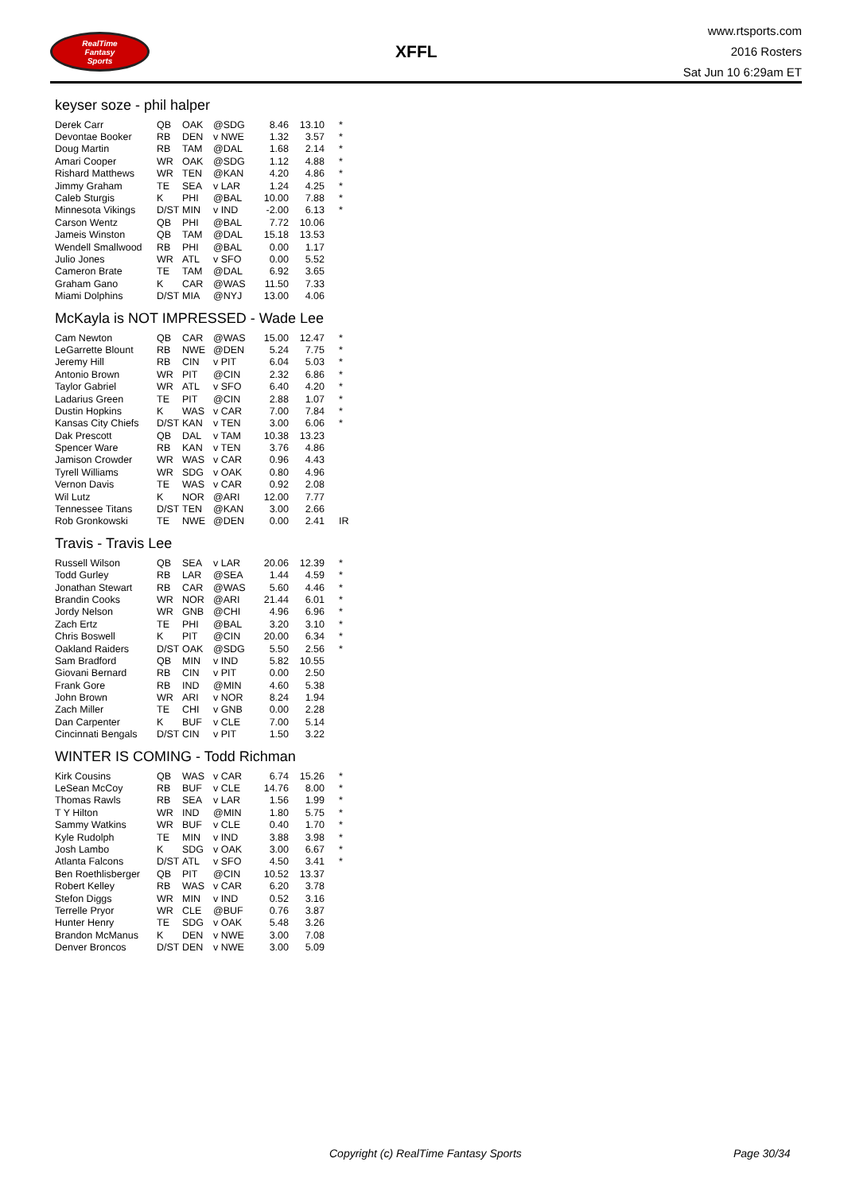RealTime
Fantasy
Sports
XFFL
www.rtsports.com
2016 Rosters
Sat Jun 10 6:29am ET
keyser soze - phil halper
| Derek Carr | QB | OAK | @SDG | 8.46 | 13.10 | * |
| Devontae Booker | RB | DEN | v NWE | 1.32 | 3.57 | * |
| Doug Martin | RB | TAM | @DAL | 1.68 | 2.14 | * |
| Amari Cooper | WR | OAK | @SDG | 1.12 | 4.88 | * |
| Rishard Matthews | WR | TEN | @KAN | 4.20 | 4.86 | * |
| Jimmy Graham | TE | SEA | v LAR | 1.24 | 4.25 | * |
| Caleb Sturgis | K | PHI | @BAL | 10.00 | 7.88 | * |
| Minnesota Vikings | D/ST | MIN | v IND | -2.00 | 6.13 | * |
| Carson Wentz | QB | PHI | @BAL | 7.72 | 10.06 | |
| Jameis Winston | QB | TAM | @DAL | 15.18 | 13.53 | |
| Wendell Smallwood | RB | PHI | @BAL | 0.00 | 1.17 | |
| Julio Jones | WR | ATL | v SFO | 0.00 | 5.52 | |
| Cameron Brate | TE | TAM | @DAL | 6.92 | 3.65 | |
| Graham Gano | K | CAR | @WAS | 11.50 | 7.33 | |
| Miami Dolphins | D/ST | MIA | @NYJ | 13.00 | 4.06 | |
McKayla is NOT IMPRESSED - Wade Lee
| Cam Newton | QB | CAR | @WAS | 15.00 | 12.47 | * |
| LeGarrette Blount | RB | NWE | @DEN | 5.24 | 7.75 | * |
| Jeremy Hill | RB | CIN | v PIT | 6.04 | 5.03 | * |
| Antonio Brown | WR | PIT | @CIN | 2.32 | 6.86 | * |
| Taylor Gabriel | WR | ATL | v SFO | 6.40 | 4.20 | * |
| Ladarius Green | TE | PIT | @CIN | 2.88 | 1.07 | * |
| Dustin Hopkins | K | WAS | v CAR | 7.00 | 7.84 | * |
| Kansas City Chiefs | D/ST | KAN | v TEN | 3.00 | 6.06 | * |
| Dak Prescott | QB | DAL | v TAM | 10.38 | 13.23 | |
| Spencer Ware | RB | KAN | v TEN | 3.76 | 4.86 | |
| Jamison Crowder | WR | WAS | v CAR | 0.96 | 4.43 | |
| Tyrell Williams | WR | SDG | v OAK | 0.80 | 4.96 | |
| Vernon Davis | TE | WAS | v CAR | 0.92 | 2.08 | |
| Wil Lutz | K | NOR | @ARI | 12.00 | 7.77 | |
| Tennessee Titans | D/ST | TEN | @KAN | 3.00 | 2.66 | |
| Rob Gronkowski | TE | NWE | @DEN | 0.00 | 2.41 | IR |
Travis - Travis Lee
| Russell Wilson | QB | SEA | v LAR | 20.06 | 12.39 | * |
| Todd Gurley | RB | LAR | @SEA | 1.44 | 4.59 | * |
| Jonathan Stewart | RB | CAR | @WAS | 5.60 | 4.46 | * |
| Brandin Cooks | WR | NOR | @ARI | 21.44 | 6.01 | * |
| Jordy Nelson | WR | GNB | @CHI | 4.96 | 6.96 | * |
| Zach Ertz | TE | PHI | @BAL | 3.20 | 3.10 | * |
| Chris Boswell | K | PIT | @CIN | 20.00 | 6.34 | * |
| Oakland Raiders | D/ST | OAK | @SDG | 5.50 | 2.56 | * |
| Sam Bradford | QB | MIN | v IND | 5.82 | 10.55 | |
| Giovani Bernard | RB | CIN | v PIT | 0.00 | 2.50 | |
| Frank Gore | RB | IND | @MIN | 4.60 | 5.38 | |
| John Brown | WR | ARI | v NOR | 8.24 | 1.94 | |
| Zach Miller | TE | CHI | v GNB | 0.00 | 2.28 | |
| Dan Carpenter | K | BUF | v CLE | 7.00 | 5.14 | |
| Cincinnati Bengals | D/ST | CIN | v PIT | 1.50 | 3.22 | |
WINTER IS COMING - Todd Richman
| Kirk Cousins | QB | WAS | v CAR | 6.74 | 15.26 | * |
| LeSean McCoy | RB | BUF | v CLE | 14.76 | 8.00 | * |
| Thomas Rawls | RB | SEA | v LAR | 1.56 | 1.99 | * |
| T Y Hilton | WR | IND | @MIN | 1.80 | 5.75 | * |
| Sammy Watkins | WR | BUF | v CLE | 0.40 | 1.70 | * |
| Kyle Rudolph | TE | MIN | v IND | 3.88 | 3.98 | * |
| Josh Lambo | K | SDG | v OAK | 3.00 | 6.67 | * |
| Atlanta Falcons | D/ST | ATL | v SFO | 4.50 | 3.41 | * |
| Ben Roethlisberger | QB | PIT | @CIN | 10.52 | 13.37 | |
| Robert Kelley | RB | WAS | v CAR | 6.20 | 3.78 | |
| Stefon Diggs | WR | MIN | v IND | 0.52 | 3.16 | |
| Terrelle Pryor | WR | CLE | @BUF | 0.76 | 3.87 | |
| Hunter Henry | TE | SDG | v OAK | 5.48 | 3.26 | |
| Brandon McManus | K | DEN | v NWE | 3.00 | 7.08 | |
| Denver Broncos | D/ST | DEN | v NWE | 3.00 | 5.09 | |
Copyright (c) RealTime Fantasy Sports Page 30/34